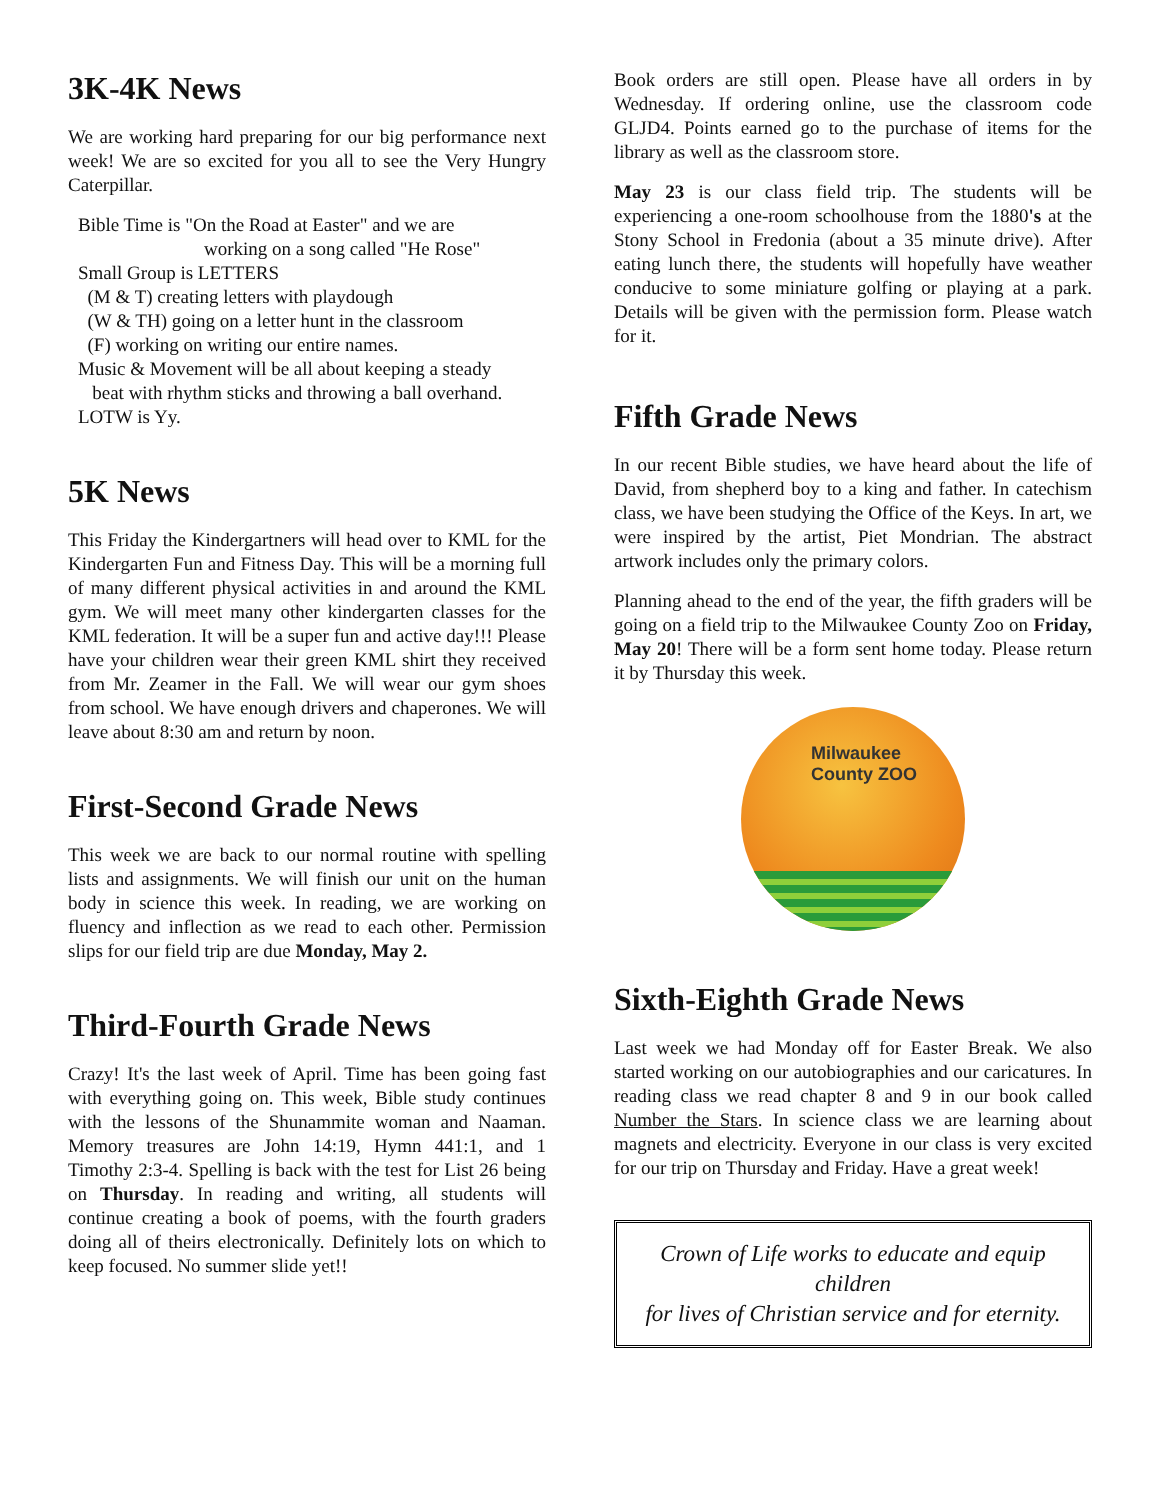3K-4K News
We are working hard preparing for our big performance next week! We are so excited for you all to see the Very Hungry Caterpillar.
Bible Time is "On the Road at Easter" and we are
working on a song called "He Rose"
Small Group is LETTERS
(M & T) creating letters with playdough
(W & TH) going on a letter hunt in the classroom
(F) working on writing our entire names.
Music & Movement will be all about keeping a steady
beat with rhythm sticks and throwing a ball overhand.
LOTW is Yy.
5K News
This Friday the Kindergartners will head over to KML for the Kindergarten Fun and Fitness Day. This will be a morning full of many different physical activities in and around the KML gym. We will meet many other kindergarten classes for the KML federation. It will be a super fun and active day!!! Please have your children wear their green KML shirt they received from Mr. Zeamer in the Fall. We will wear our gym shoes from school. We have enough drivers and chaperones. We will leave about 8:30 am and return by noon.
First-Second Grade News
This week we are back to our normal routine with spelling lists and assignments. We will finish our unit on the human body in science this week. In reading, we are working on fluency and inflection as we read to each other. Permission slips for our field trip are due Monday, May 2.
Third-Fourth Grade News
Crazy! It's the last week of April. Time has been going fast with everything going on. This week, Bible study continues with the lessons of the Shunammite woman and Naaman. Memory treasures are John 14:19, Hymn 441:1, and 1 Timothy 2:3-4. Spelling is back with the test for List 26 being on Thursday. In reading and writing, all students will continue creating a book of poems, with the fourth graders doing all of theirs electronically. Definitely lots on which to keep focused. No summer slide yet!!
Book orders are still open. Please have all orders in by Wednesday. If ordering online, use the classroom code GLJD4. Points earned go to the purchase of items for the library as well as the classroom store.
May 23 is our class field trip. The students will be experiencing a one-room schoolhouse from the 1880's at the Stony School in Fredonia (about a 35 minute drive). After eating lunch there, the students will hopefully have weather conducive to some miniature golfing or playing at a park. Details will be given with the permission form. Please watch for it.
Fifth Grade News
In our recent Bible studies, we have heard about the life of David, from shepherd boy to a king and father. In catechism class, we have been studying the Office of the Keys. In art, we were inspired by the artist, Piet Mondrian. The abstract artwork includes only the primary colors.
Planning ahead to the end of the year, the fifth graders will be going on a field trip to the Milwaukee County Zoo on Friday, May 20! There will be a form sent home today. Please return it by Thursday this week.
Milwaukee
County ZOO
Sixth-Eighth Grade News
Last week we had Monday off for Easter Break. We also started working on our autobiographies and our caricatures. In reading class we read chapter 8 and 9 in our book called Number the Stars. In science class we are learning about magnets and electricity. Everyone in our class is very excited for our trip on Thursday and Friday. Have a great week!
Crown of Life works to educate and equip children
for lives of Christian service and for eternity.